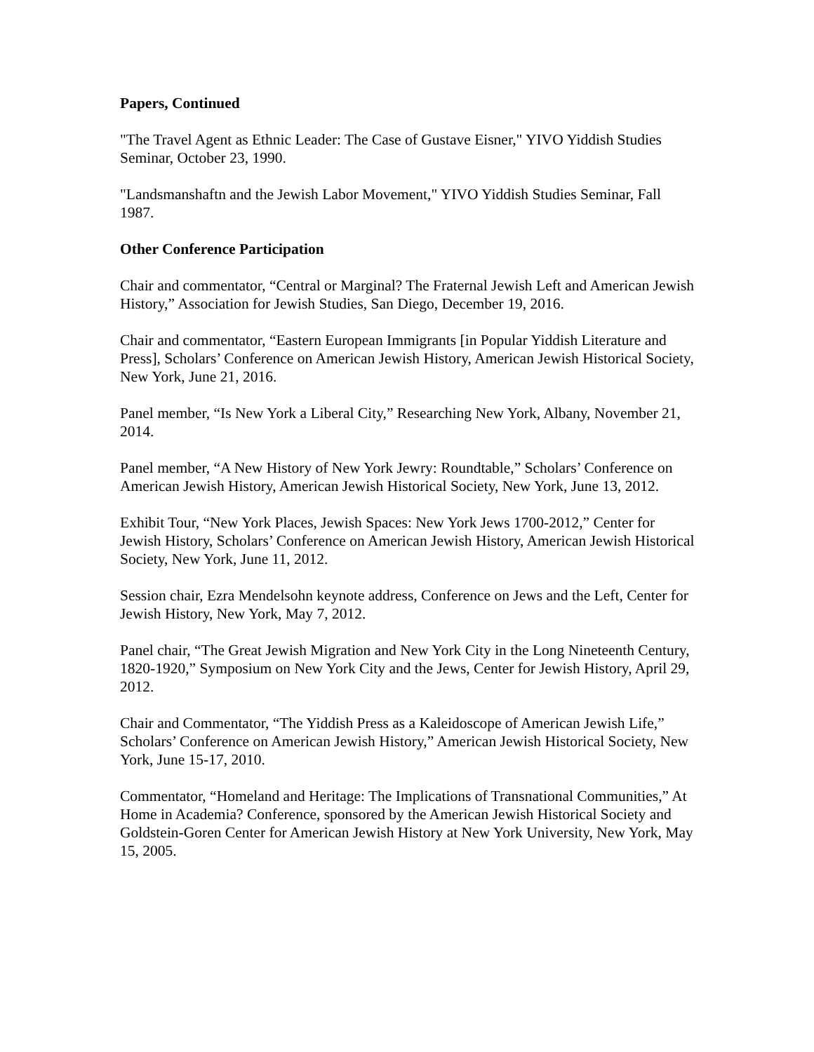Papers, Continued
"The Travel Agent as Ethnic Leader: The Case of Gustave Eisner," YIVO Yiddish Studies Seminar, October 23, 1990.
"Landsmanshaftn and the Jewish Labor Movement," YIVO Yiddish Studies Seminar, Fall 1987.
Other Conference Participation
Chair and commentator, “Central or Marginal? The Fraternal Jewish Left and American Jewish History,” Association for Jewish Studies, San Diego, December 19, 2016.
Chair and commentator, “Eastern European Immigrants [in Popular Yiddish Literature and Press], Scholars’ Conference on American Jewish History, American Jewish Historical Society, New York, June 21, 2016.
Panel member, “Is New York a Liberal City,” Researching New York, Albany, November 21, 2014.
Panel member, “A New History of New York Jewry: Roundtable,” Scholars’ Conference on American Jewish History, American Jewish Historical Society, New York, June 13, 2012.
Exhibit Tour, “New York Places, Jewish Spaces: New York Jews 1700-2012,” Center for Jewish History, Scholars’ Conference on American Jewish History, American Jewish Historical Society, New York, June 11, 2012.
Session chair, Ezra Mendelsohn keynote address, Conference on Jews and the Left, Center for Jewish History, New York, May 7, 2012.
Panel chair, “The Great Jewish Migration and New York City in the Long Nineteenth Century, 1820-1920,” Symposium on New York City and the Jews, Center for Jewish History, April 29, 2012.
Chair and Commentator, “The Yiddish Press as a Kaleidoscope of American Jewish Life,” Scholars’ Conference on American Jewish History,” American Jewish Historical Society, New York, June 15-17, 2010.
Commentator, “Homeland and Heritage: The Implications of Transnational Communities,” At Home in Academia? Conference, sponsored by the American Jewish Historical Society and Goldstein-Goren Center for American Jewish History at New York University, New York, May 15, 2005.